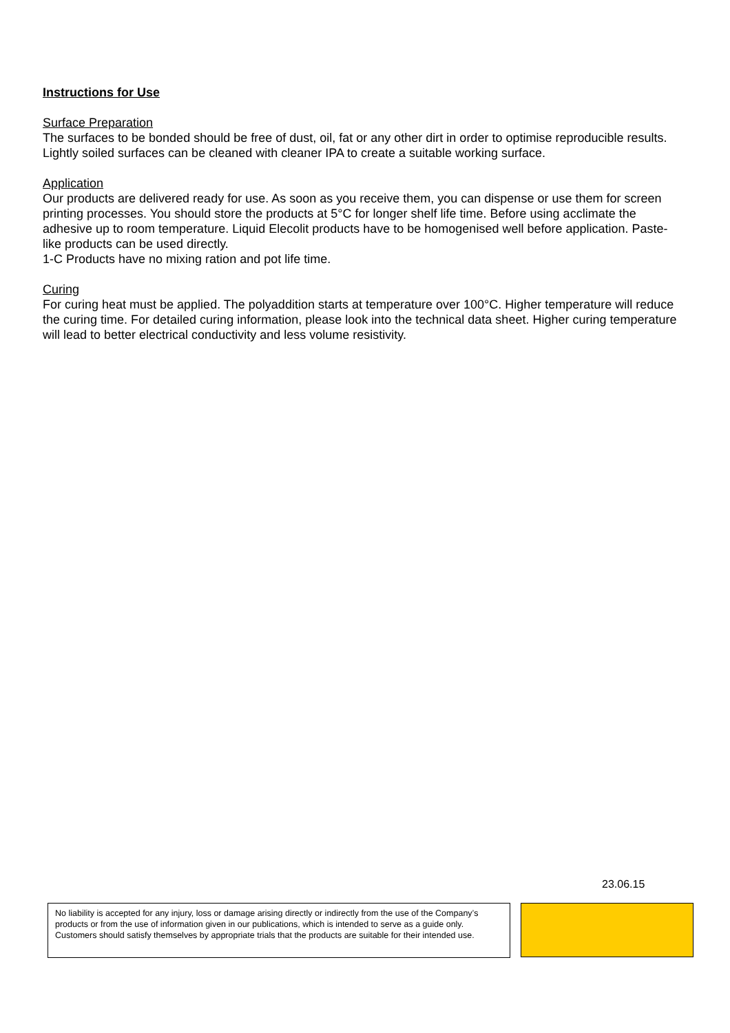Instructions for Use
Surface Preparation
The surfaces to be bonded should be free of dust, oil, fat or any other dirt in order to optimise reproducible results. Lightly soiled surfaces can be cleaned with cleaner IPA to create a suitable working surface.
Application
Our products are delivered ready for use. As soon as you receive them, you can dispense or use them for screen printing processes. You should store the products at 5°C for longer shelf life time. Before using acclimate the adhesive up to room temperature. Liquid Elecolit products have to be homogenised well before application. Paste-like products can be used directly.
1-C Products have no mixing ration and pot life time.
Curing
For curing heat must be applied. The polyaddition starts at temperature over 100°C. Higher temperature will reduce the curing time. For detailed curing information, please look into the technical data sheet. Higher curing temperature will lead to better electrical conductivity and less volume resistivity.
23.06.15
No liability is accepted for any injury, loss or damage arising directly or indirectly from the use of the Company’s products or from the use of information given in our publications, which is intended to serve as a guide only. Customers should satisfy themselves by appropriate trials that the products are suitable for their intended use.